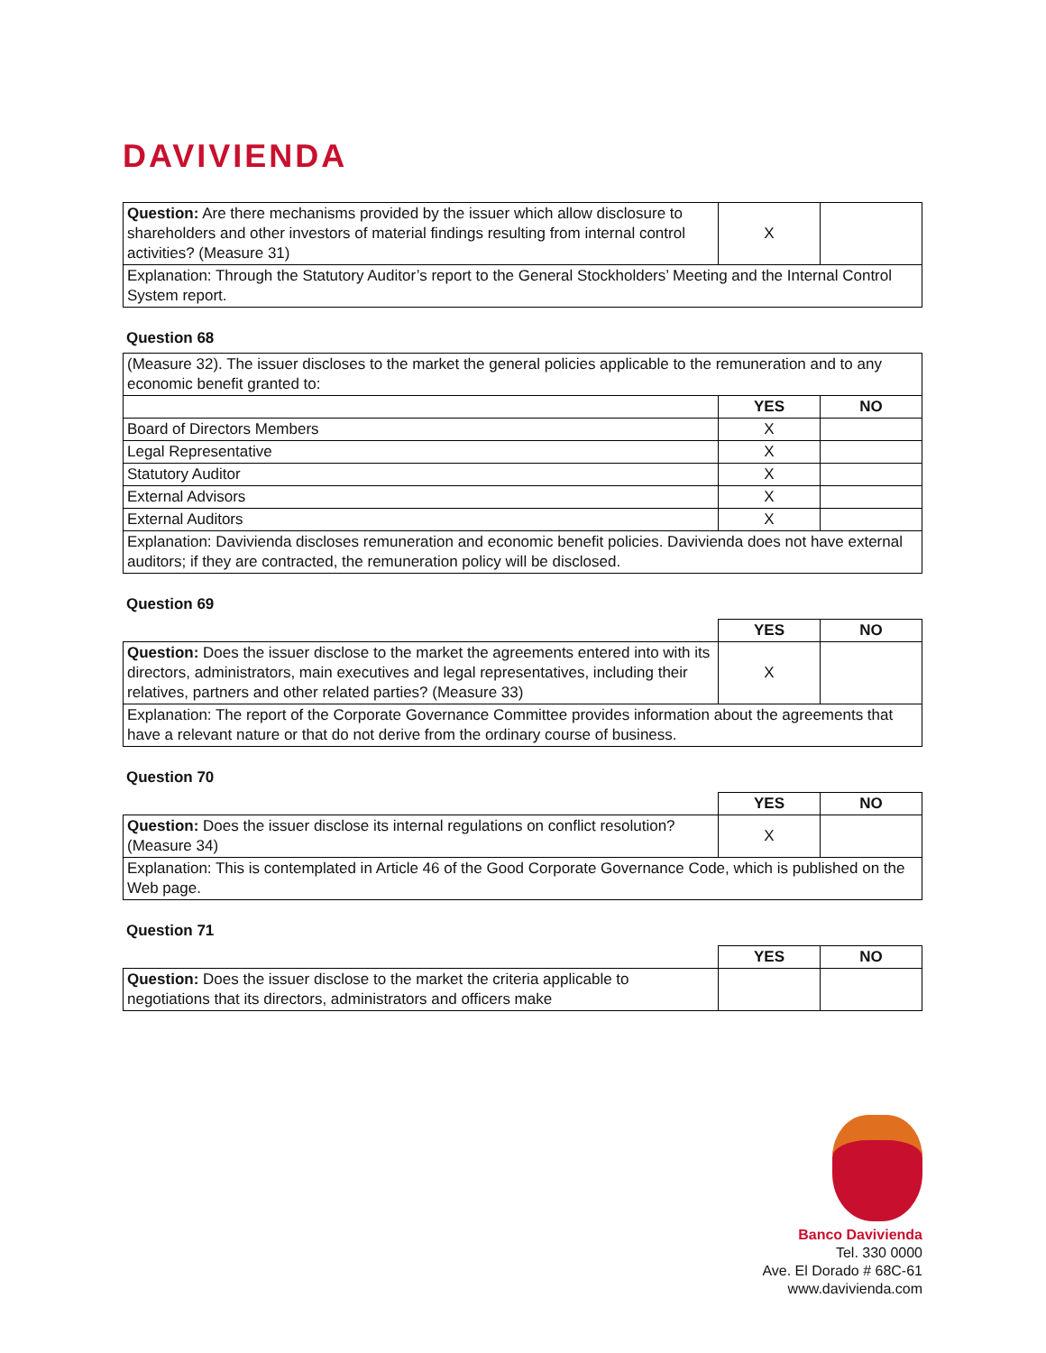DAVIVIENDA
| Question: Are there mechanisms provided by the issuer which allow disclosure to shareholders and other investors of material findings resulting from internal control activities? (Measure 31) | X | |
| Explanation: Through the Statutory Auditor’s report to the General Stockholders’ Meeting and the Internal Control System report. | | |
Question 68
| (Measure 32). The issuer discloses to the market the general policies applicable to the remuneration and to any economic benefit granted to: | | |
| | YES | NO |
| Board of Directors Members | X | |
| Legal Representative | X | |
| Statutory Auditor | X | |
| External Advisors | X | |
| External Auditors | X | |
| Explanation: Davivienda discloses remuneration and economic benefit policies. Davivienda does not have external auditors; if they are contracted, the remuneration policy will be disclosed. | | |
Question 69
| | YES | NO |
| Question: Does the issuer disclose to the market the agreements entered into with its directors, administrators, main executives and legal representatives, including their relatives, partners and other related parties? (Measure 33) | X | |
| Explanation: The report of the Corporate Governance Committee provides information about the agreements that have a relevant nature or that do not derive from the ordinary course of business. | | |
Question 70
| | YES | NO |
| Question: Does the issuer disclose its internal regulations on conflict resolution? (Measure 34) | X | |
| Explanation: This is contemplated in Article 46 of the Good Corporate Governance Code, which is published on the Web page. | | |
Question 71
| | YES | NO |
| Question: Does the issuer disclose to the market the criteria applicable to negotiations that its directors, administrators and officers make | | |
Banco Davivienda
Tel. 330 0000
Ave. El Dorado # 68C-61
www.davivienda.com